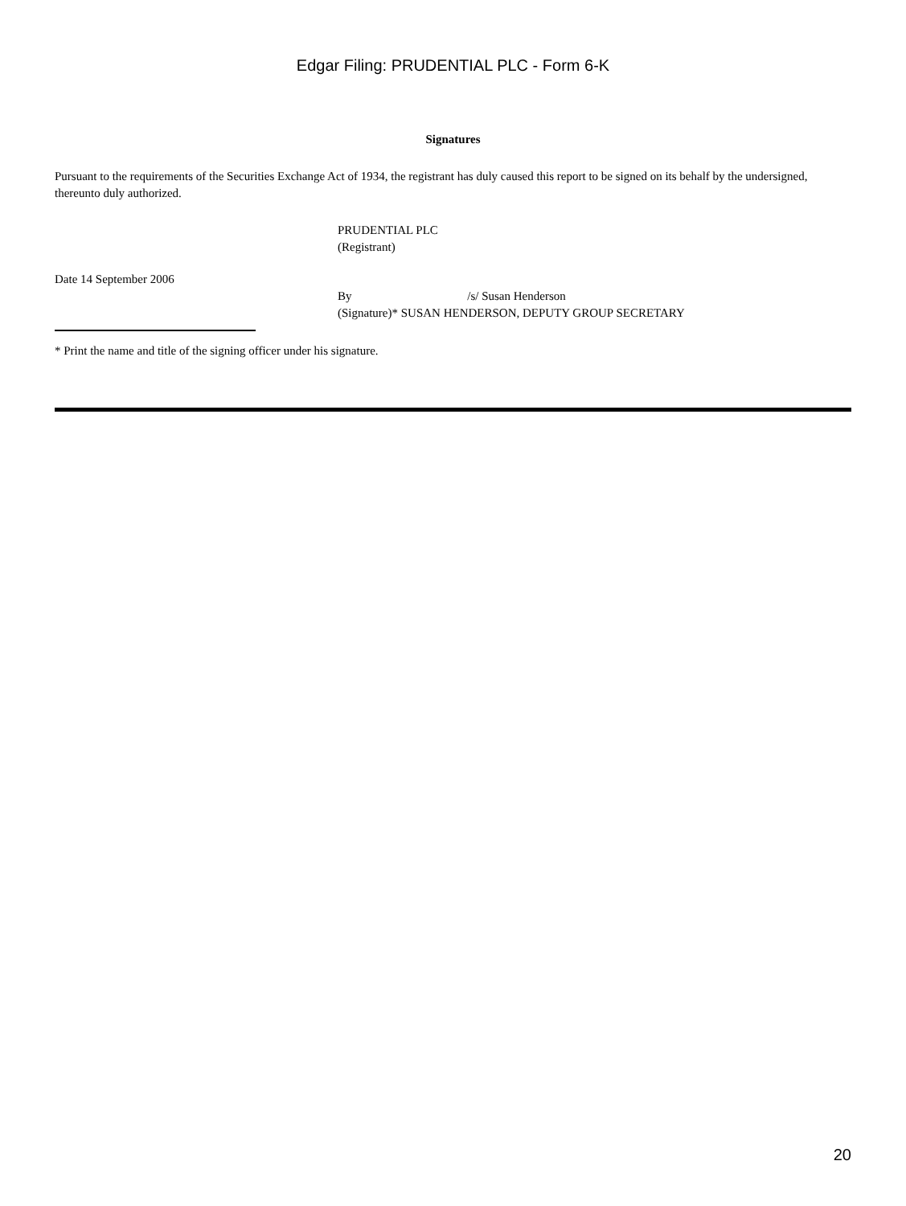Edgar Filing: PRUDENTIAL PLC - Form 6-K
Signatures
Pursuant to the requirements of the Securities Exchange Act of 1934, the registrant has duly caused this report to be signed on its behalf by the undersigned, thereunto duly authorized.
PRUDENTIAL PLC
(Registrant)
Date 14 September 2006
By /s/ Susan Henderson
(Signature)* SUSAN HENDERSON, DEPUTY GROUP SECRETARY
* Print the name and title of the signing officer under his signature.
20